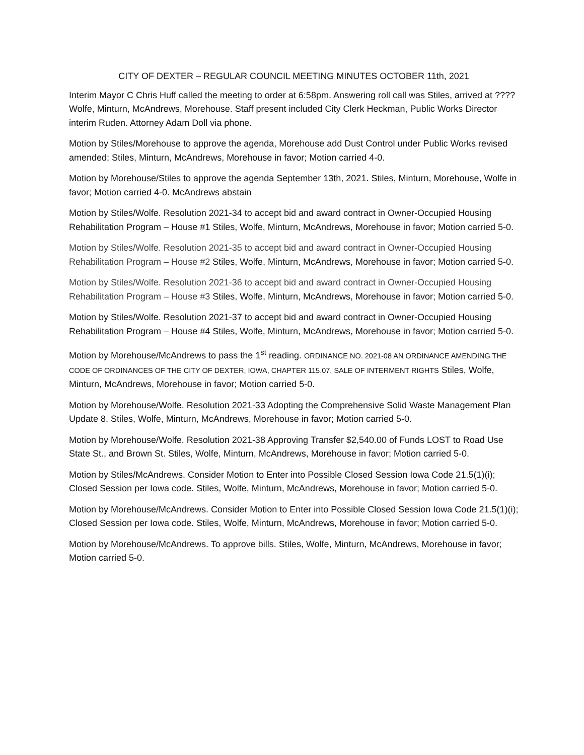CITY OF DEXTER – REGULAR COUNCIL MEETING MINUTES OCTOBER 11th, 2021
Interim Mayor C Chris Huff called the meeting to order at 6:58pm. Answering roll call was Stiles, arrived at ????Wolfe, Minturn, McAndrews, Morehouse. Staff present included City Clerk Heckman, Public Works Director interim Ruden. Attorney Adam Doll via phone.
Motion by Stiles/Morehouse to approve the agenda, Morehouse add Dust Control under Public Works revised amended; Stiles, Minturn, McAndrews, Morehouse in favor; Motion carried 4-0.
Motion by Morehouse/Stiles to approve the agenda September 13th, 2021. Stiles, Minturn, Morehouse, Wolfe in favor; Motion carried 4-0. McAndrews abstain
Motion by Stiles/Wolfe. Resolution 2021-34 to accept bid and award contract in Owner-Occupied Housing Rehabilitation Program – House #1 Stiles, Wolfe, Minturn, McAndrews, Morehouse in favor; Motion carried 5-0.
Motion by Stiles/Wolfe. Resolution 2021-35 to accept bid and award contract in Owner-Occupied Housing Rehabilitation Program – House #2 Stiles, Wolfe, Minturn, McAndrews, Morehouse in favor; Motion carried 5-0.
Motion by Stiles/Wolfe. Resolution 2021-36 to accept bid and award contract in Owner-Occupied Housing Rehabilitation Program – House #3 Stiles, Wolfe, Minturn, McAndrews, Morehouse in favor; Motion carried 5-0.
Motion by Stiles/Wolfe. Resolution 2021-37 to accept bid and award contract in Owner-Occupied Housing Rehabilitation Program – House #4 Stiles, Wolfe, Minturn, McAndrews, Morehouse in favor; Motion carried 5-0.
Motion by Morehouse/McAndrews to pass the 1<sup>st</sup> reading. ORDINANCE NO. 2021-08 AN ORDINANCE AMENDING THE CODE OF ORDINANCES OF THE CITY OF DEXTER, IOWA, CHAPTER 115.07, SALE OF INTERMENT RIGHTS Stiles, Wolfe, Minturn, McAndrews, Morehouse in favor; Motion carried 5-0.
Motion by Morehouse/Wolfe. Resolution 2021-33 Adopting the Comprehensive Solid Waste Management Plan Update 8. Stiles, Wolfe, Minturn, McAndrews, Morehouse in favor; Motion carried 5-0.
Motion by Morehouse/Wolfe. Resolution 2021-38 Approving Transfer $2,540.00 of Funds LOST to Road Use State St., and Brown St. Stiles, Wolfe, Minturn, McAndrews, Morehouse in favor; Motion carried 5-0.
Motion by Stiles/McAndrews. Consider Motion to Enter into Possible Closed Session Iowa Code 21.5(1)(i); Closed Session per Iowa code. Stiles, Wolfe, Minturn, McAndrews, Morehouse in favor; Motion carried 5-0.
Motion by Morehouse/McAndrews. Consider Motion to Enter into Possible Closed Session Iowa Code 21.5(1)(i); Closed Session per Iowa code. Stiles, Wolfe, Minturn, McAndrews, Morehouse in favor; Motion carried 5-0.
Motion by Morehouse/McAndrews. To approve bills. Stiles, Wolfe, Minturn, McAndrews, Morehouse in favor; Motion carried 5-0.